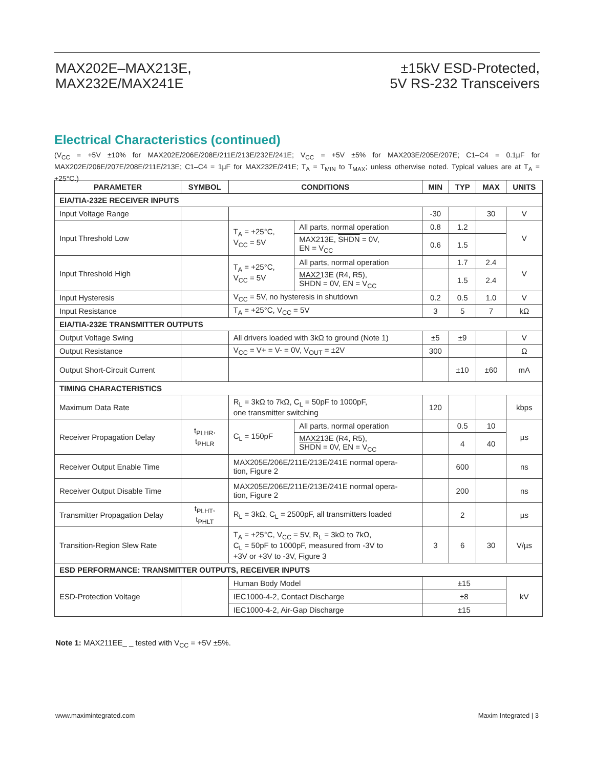MAX202E–MAX213E,
MAX232E/MAX241E
±15kV ESD-Protected,
5V RS-232 Transceivers
Electrical Characteristics (continued)
(V<sub>CC</sub> = +5V ±10% for MAX202E/206E/208E/211E/213E/232E/241E; V<sub>CC</sub> = +5V ±5% for MAX203E/205E/207E; C1–C4 = 0.1µF for MAX202E/206E/207E/208E/211E/213E; C1–C4 = 1µF for MAX232E/241E; T<sub>A</sub> = T<sub>MIN</sub> to T<sub>MAX</sub>; unless otherwise noted. Typical values are at T<sub>A</sub> = +25°C.)
| PARAMETER | SYMBOL | CONDITIONS | | MIN | TYP | MAX | UNITS |
| --- | --- | --- | --- | --- | --- | --- | --- |
| EIA/TIA-232E RECEIVER INPUTS | | | | | | | |
| Input Voltage Range | | | | -30 | | 30 | V |
| Input Threshold Low | | T<sub>A</sub> = +25°C, V<sub>CC</sub> = 5V | All parts, normal operation | 0.8 | 1.2 | | V |
| | | | MAX213E, SHDN = 0V, EN = V<sub>CC</sub> | 0.6 | 1.5 | | |
| Input Threshold High | | T<sub>A</sub> = +25°C, V<sub>CC</sub> = 5V | All parts, normal operation | | 1.7 | 2.4 | V |
| | | | MAX213E (R4, R5), SHDN = 0V, EN = V<sub>CC</sub> | | 1.5 | 2.4 | |
| Input Hysteresis | | V<sub>CC</sub> = 5V, no hysteresis in shutdown | | 0.2 | 0.5 | 1.0 | V |
| Input Resistance | | T<sub>A</sub> = +25°C, V<sub>CC</sub> = 5V | | 3 | 5 | 7 | kΩ |
| EIA/TIA-232E TRANSMITTER OUTPUTS | | | | | | | |
| Output Voltage Swing | | All drivers loaded with 3kΩ to ground (Note 1) | | ±5 | ±9 | | V |
| Output Resistance | | V<sub>CC</sub> = V+ = V- = 0V, V<sub>OUT</sub> = ±2V | | 300 | | | Ω |
| Output Short-Circuit Current | | | | | ±10 | ±60 | mA |
| TIMING CHARACTERISTICS | | | | | | | |
| Maximum Data Rate | | R<sub>L</sub> = 3kΩ to 7kΩ, C<sub>L</sub> = 50pF to 1000pF, one transmitter switching | | 120 | | | kbps |
| Receiver Propagation Delay | t<sub>PLHR</sub>, t<sub>PHLR</sub> | C<sub>L</sub> = 150pF | All parts, normal operation | | 0.5 | 10 | µs |
| | | | MAX213E (R4, R5), SHDN = 0V, EN = V<sub>CC</sub> | | 4 | 40 | |
| Receiver Output Enable Time | | MAX205E/206E/211E/213E/241E normal opera- tion, Figure 2 | | | 600 | | ns |
| Receiver Output Disable Time | | MAX205E/206E/211E/213E/241E normal opera- tion, Figure 2 | | | 200 | | ns |
| Transmitter Propagation Delay | t<sub>PLHT</sub>, t<sub>PHLT</sub> | R<sub>L</sub> = 3kΩ, C<sub>L</sub> = 2500pF, all transmitters loaded | | | 2 | | µs |
| Transition-Region Slew Rate | | T<sub>A</sub> = +25°C, V<sub>CC</sub> = 5V, R<sub>L</sub> = 3kΩ to 7kΩ, C<sub>L</sub> = 50pF to 1000pF, measured from -3V to +3V or +3V to -3V, Figure 3 | | 3 | 6 | 30 | V/µs |
| ESD PERFORMANCE: TRANSMITTER OUTPUTS, RECEIVER INPUTS | | | | | | | |
| ESD-Protection Voltage | | Human Body Model | | ±15 | | | kV |
| | | IEC1000-4-2, Contact Discharge | | ±8 | | | |
| | | IEC1000-4-2, Air-Gap Discharge | | ±15 | | | |
Note 1: MAX211EE_ _ tested with V<sub>CC</sub> = +5V ±5%.
www.maximintegrated.com Maxim Integrated | 3